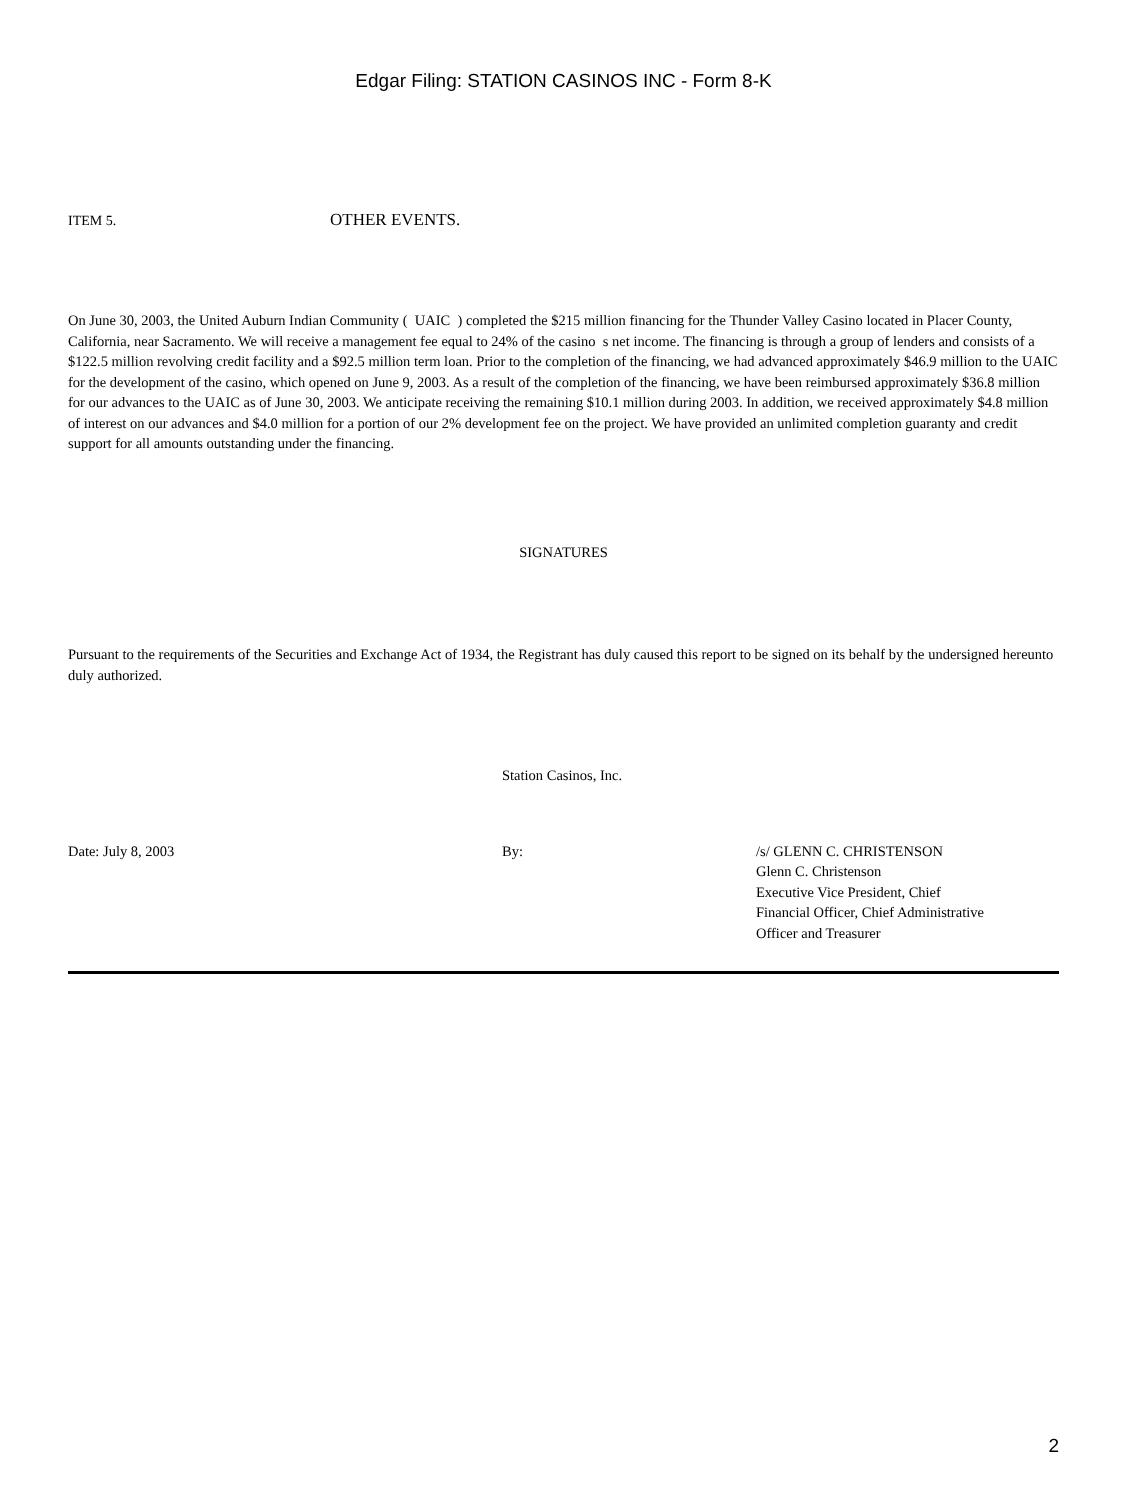Edgar Filing: STATION CASINOS INC - Form 8-K
ITEM 5. OTHER EVENTS.
On June 30, 2003, the United Auburn Indian Community ( UAIC ) completed the $215 million financing for the Thunder Valley Casino located in Placer County, California, near Sacramento. We will receive a management fee equal to 24% of the casino s net income. The financing is through a group of lenders and consists of a $122.5 million revolving credit facility and a $92.5 million term loan. Prior to the completion of the financing, we had advanced approximately $46.9 million to the UAIC for the development of the casino, which opened on June 9, 2003. As a result of the completion of the financing, we have been reimbursed approximately $36.8 million for our advances to the UAIC as of June 30, 2003. We anticipate receiving the remaining $10.1 million during 2003. In addition, we received approximately $4.8 million of interest on our advances and $4.0 million for a portion of our 2% development fee on the project. We have provided an unlimited completion guaranty and credit support for all amounts outstanding under the financing.
SIGNATURES
Pursuant to the requirements of the Securities and Exchange Act of 1934, the Registrant has duly caused this report to be signed on its behalf by the undersigned hereunto duly authorized.
Station Casinos, Inc.
Date: July 8, 2003 By: /s/ GLENN C. CHRISTENSON
Glenn C. Christenson
Executive Vice President, Chief
Financial Officer, Chief Administrative
Officer and Treasurer
2